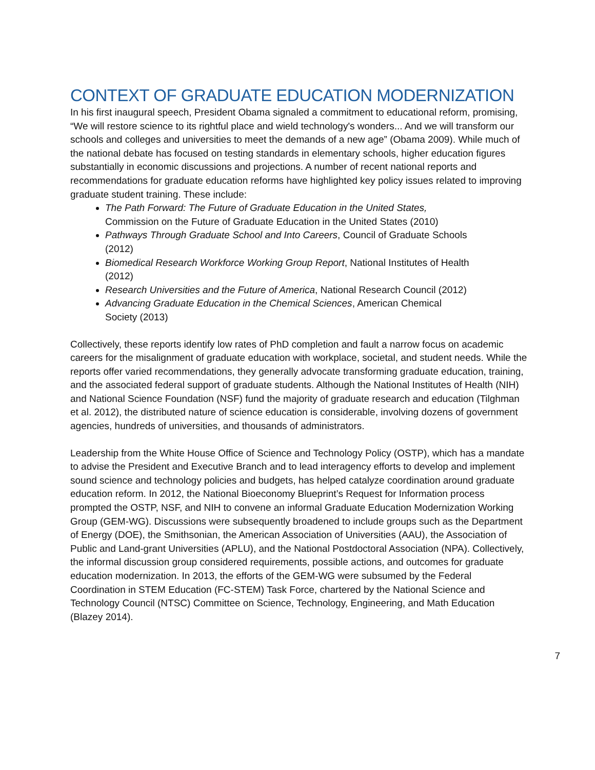CONTEXT OF GRADUATE EDUCATION MODERNIZATION
In his first inaugural speech, President Obama signaled a commitment to educational reform, promising, “We will restore science to its rightful place and wield technology's wonders... And we will transform our schools and colleges and universities to meet the demands of a new age” (Obama 2009). While much of the national debate has focused on testing standards in elementary schools, higher education figures substantially in economic discussions and projections. A number of recent national reports and recommendations for graduate education reforms have highlighted key policy issues related to improving graduate student training. These include:
The Path Forward: The Future of Graduate Education in the United States, Commission on the Future of Graduate Education in the United States (2010)
Pathways Through Graduate School and Into Careers, Council of Graduate Schools (2012)
Biomedical Research Workforce Working Group Report, National Institutes of Health (2012)
Research Universities and the Future of America, National Research Council (2012)
Advancing Graduate Education in the Chemical Sciences, American Chemical Society (2013)
Collectively, these reports identify low rates of PhD completion and fault a narrow focus on academic careers for the misalignment of graduate education with workplace, societal, and student needs. While the reports offer varied recommendations, they generally advocate transforming graduate education, training, and the associated federal support of graduate students. Although the National Institutes of Health (NIH) and National Science Foundation (NSF) fund the majority of graduate research and education (Tilghman et al. 2012), the distributed nature of science education is considerable, involving dozens of government agencies, hundreds of universities, and thousands of administrators.
Leadership from the White House Office of Science and Technology Policy (OSTP), which has a mandate to advise the President and Executive Branch and to lead interagency efforts to develop and implement sound science and technology policies and budgets, has helped catalyze coordination around graduate education reform. In 2012, the National Bioeconomy Blueprint’s Request for Information process prompted the OSTP, NSF, and NIH to convene an informal Graduate Education Modernization Working Group (GEM-WG). Discussions were subsequently broadened to include groups such as the Department of Energy (DOE), the Smithsonian, the American Association of Universities (AAU), the Association of Public and Land-grant Universities (APLU), and the National Postdoctoral Association (NPA). Collectively, the informal discussion group considered requirements, possible actions, and outcomes for graduate education modernization. In 2013, the efforts of the GEM-WG were subsumed by the Federal Coordination in STEM Education (FC-STEM) Task Force, chartered by the National Science and Technology Council (NTSC) Committee on Science, Technology, Engineering, and Math Education (Blazey 2014).
7